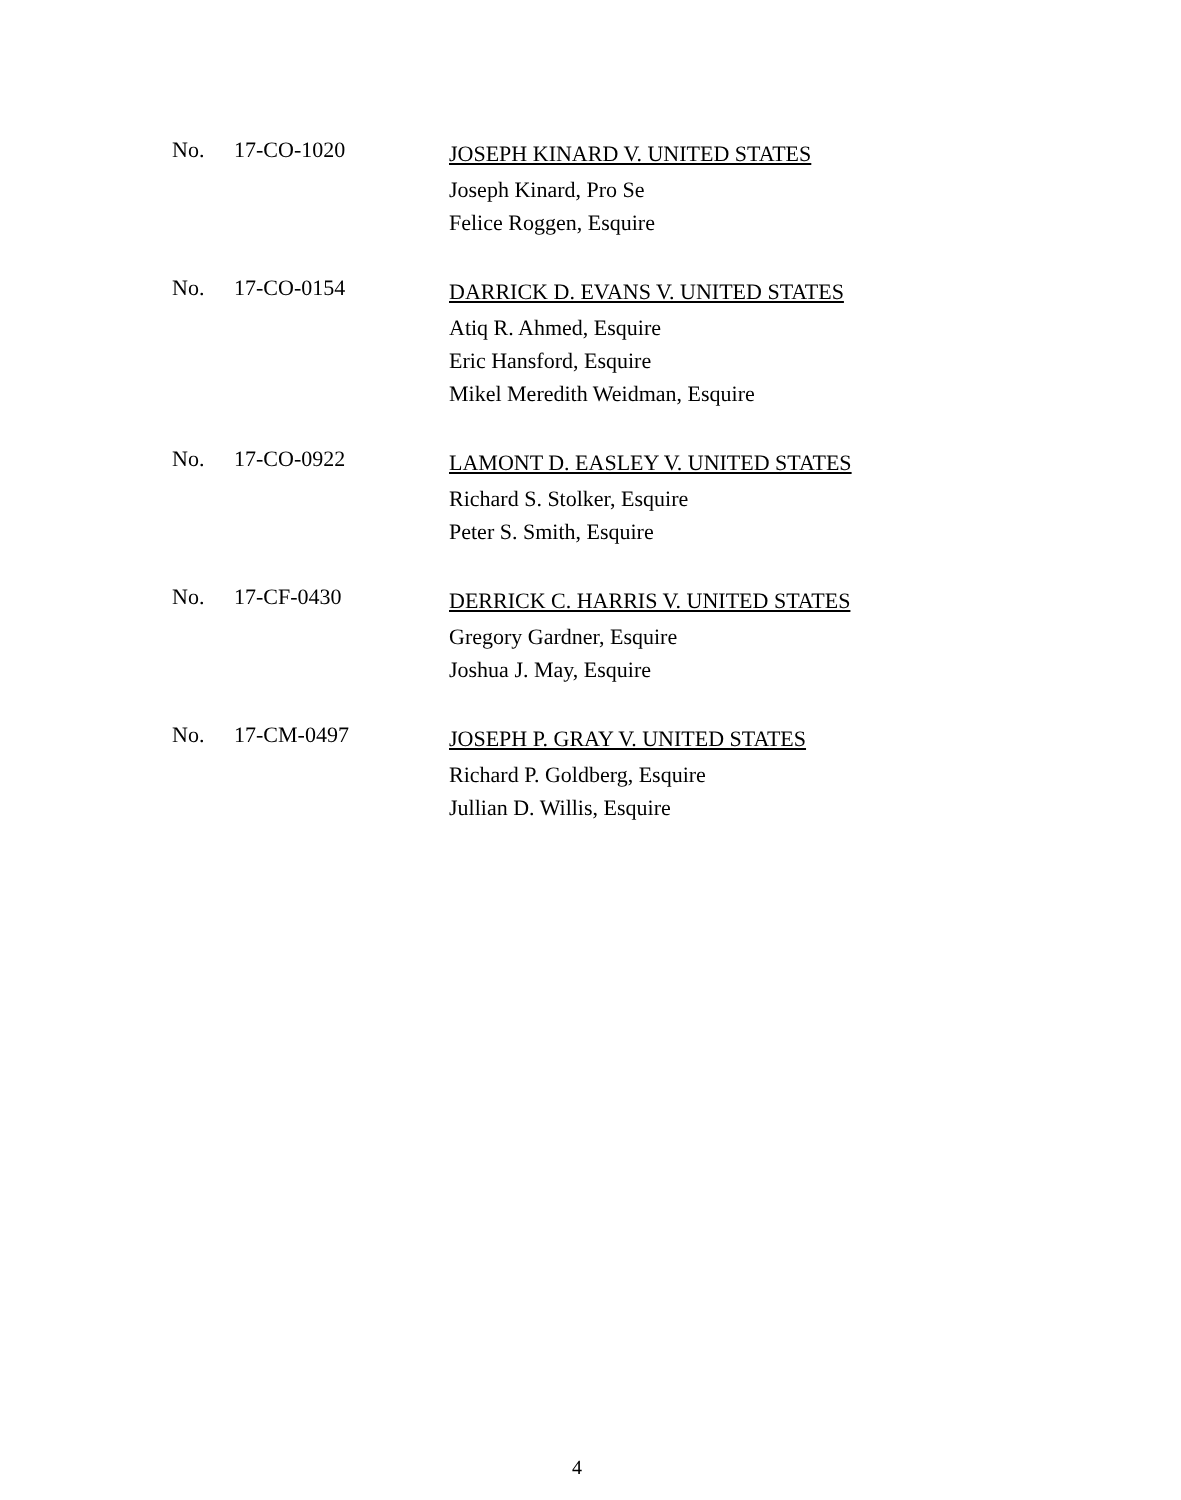No. 17-CO-1020
JOSEPH KINARD V. UNITED STATES
Joseph Kinard, Pro Se
Felice Roggen, Esquire
No. 17-CO-0154
DARRICK D. EVANS V. UNITED STATES
Atiq R. Ahmed, Esquire
Eric Hansford, Esquire
Mikel Meredith Weidman, Esquire
No. 17-CO-0922
LAMONT D. EASLEY V. UNITED STATES
Richard S. Stolker, Esquire
Peter S. Smith, Esquire
No. 17-CF-0430
DERRICK C. HARRIS V. UNITED STATES
Gregory Gardner, Esquire
Joshua J. May, Esquire
No. 17-CM-0497
JOSEPH P. GRAY V. UNITED STATES
Richard P. Goldberg, Esquire
Jullian D. Willis, Esquire
4